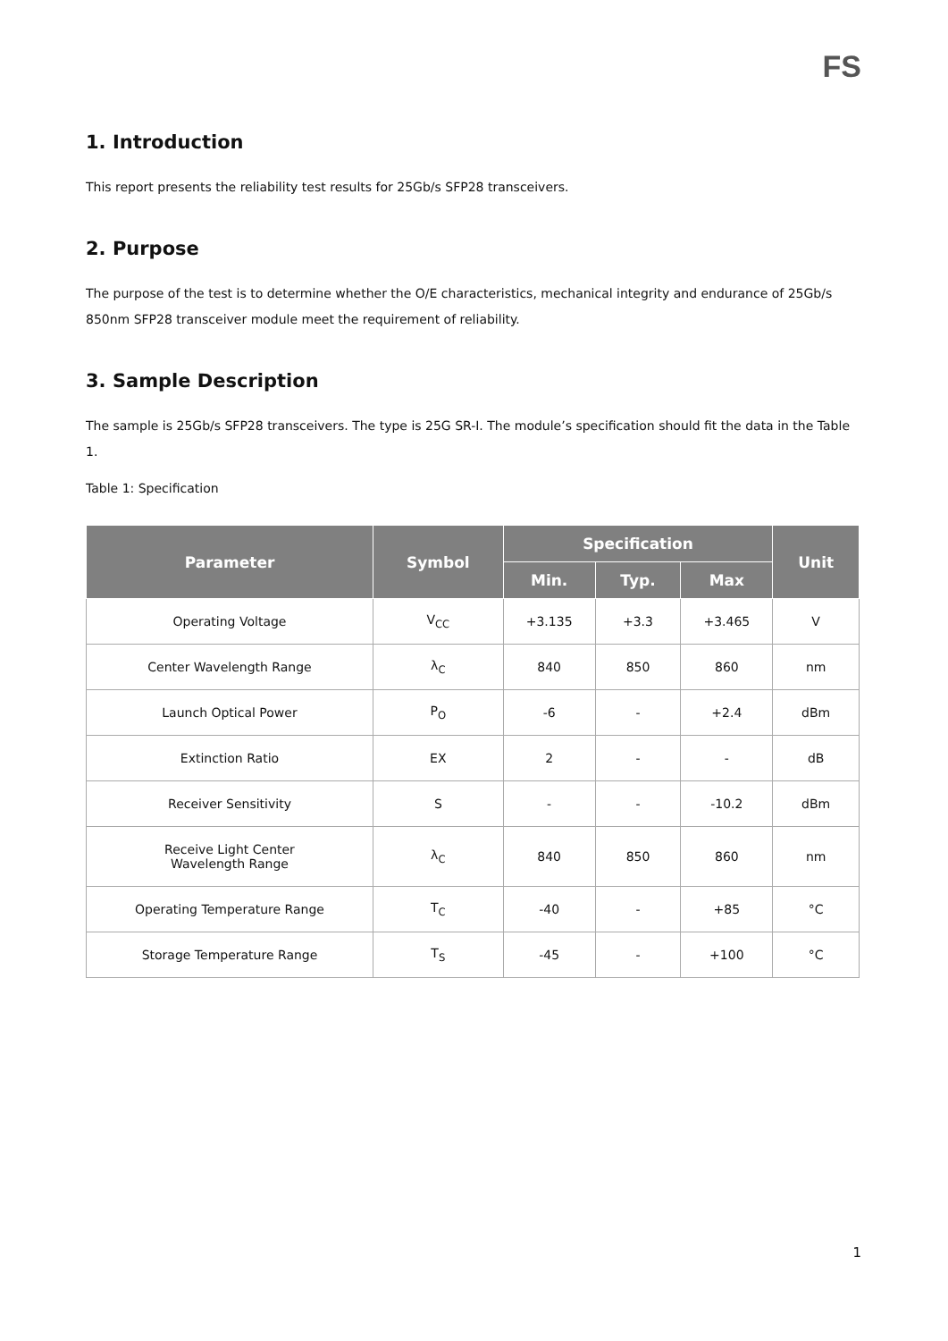FS
1. Introduction
This report presents the reliability test results for 25Gb/s SFP28 transceivers.
2. Purpose
The purpose of the test is to determine whether the O/E characteristics, mechanical integrity and endurance of 25Gb/s 850nm SFP28 transceiver module meet the requirement of reliability.
3. Sample Description
The sample is 25Gb/s SFP28 transceivers. The type is 25G SR-I. The module’s specification should fit the data in the Table 1.
Table 1: Specification
| Parameter | Symbol | Specification | | | Unit |
| --- | --- | --- | --- | --- | --- |
| | | Min. | Typ. | Max | |
| Operating Voltage | V<sub>CC</sub> | +3.135 | +3.3 | +3.465 | V |
| Center Wavelength Range | λ<sub>C</sub> | 840 | 850 | 860 | nm |
| Launch Optical Power | P<sub>O</sub> | -6 | - | +2.4 | dBm |
| Extinction Ratio | EX | 2 | - | - | dB |
| Receiver Sensitivity | S | - | - | -10.2 | dBm |
| Receive Light Center Wavelength Range | λ<sub>C</sub> | 840 | 850 | 860 | nm |
| Operating Temperature Range | T<sub>C</sub> | -40 | - | +85 | °C |
| Storage Temperature Range | T<sub>S</sub> | -45 | - | +100 | °C |
1